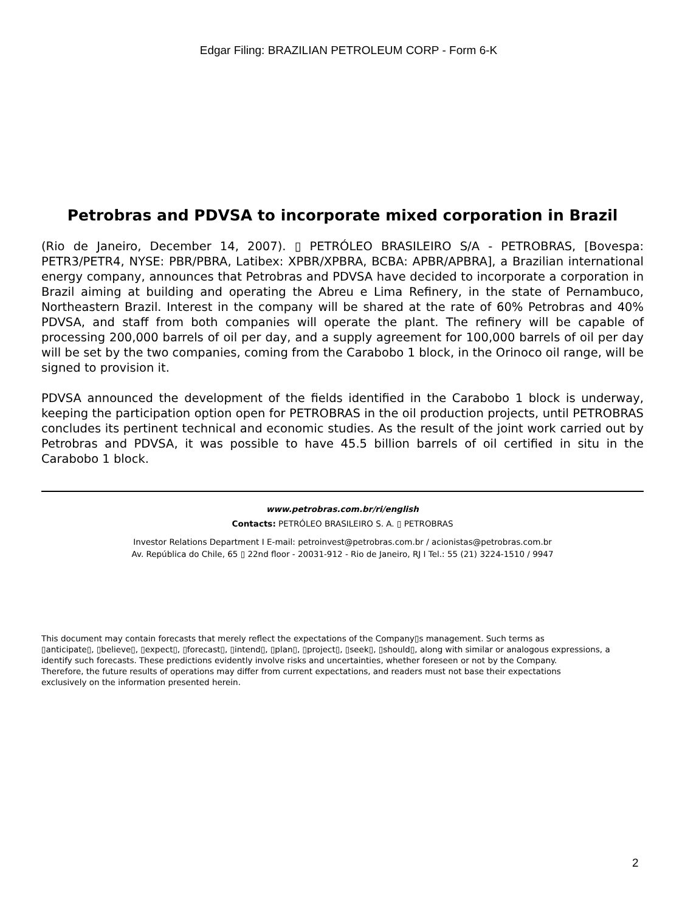Edgar Filing: BRAZILIAN PETROLEUM CORP - Form 6-K
Petrobras and PDVSA to incorporate mixed corporation in Brazil
(Rio de Janeiro, December 14, 2007). ▯ PETRÓLEO BRASILEIRO S/A - PETROBRAS, [Bovespa: PETR3/PETR4, NYSE: PBR/PBRA, Latibex: XPBR/XPBRA, BCBA: APBR/APBRA], a Brazilian international energy company, announces that Petrobras and PDVSA have decided to incorporate a corporation in Brazil aiming at building and operating the Abreu e Lima Refinery, in the state of Pernambuco, Northeastern Brazil. Interest in the company will be shared at the rate of 60% Petrobras and 40% PDVSA, and staff from both companies will operate the plant. The refinery will be capable of processing 200,000 barrels of oil per day, and a supply agreement for 100,000 barrels of oil per day will be set by the two companies, coming from the Carabobo 1 block, in the Orinoco oil range, will be signed to provision it.
PDVSA announced the development of the fields identified in the Carabobo 1 block is underway, keeping the participation option open for PETROBRAS in the oil production projects, until PETROBRAS concludes its pertinent technical and economic studies. As the result of the joint work carried out by Petrobras and PDVSA, it was possible to have 45.5 billion barrels of oil certified in situ in the Carabobo 1 block.
www.petrobras.com.br/ri/english
Contacts: PETRÓLEO BRASILEIRO S. A. ▯ PETROBRAS
Investor Relations Department I E-mail: petroinvest@petrobras.com.br / acionistas@petrobras.com.br
Av. República do Chile, 65 ▯ 22nd floor - 20031-912 - Rio de Janeiro, RJ I Tel.: 55 (21) 3224-1510 / 9947
This document may contain forecasts that merely reflect the expectations of the Company▯s management. Such terms as
▯anticipate▯, ▯believe▯, ▯expect▯, ▯forecast▯, ▯intend▯, ▯plan▯, ▯project▯, ▯seek▯, ▯should▯, along with similar or analogous expressions, a
identify such forecasts. These predictions evidently involve risks and uncertainties, whether foreseen or not by the Company.
Therefore, the future results of operations may differ from current expectations, and readers must not base their expectations
exclusively on the information presented herein.
2